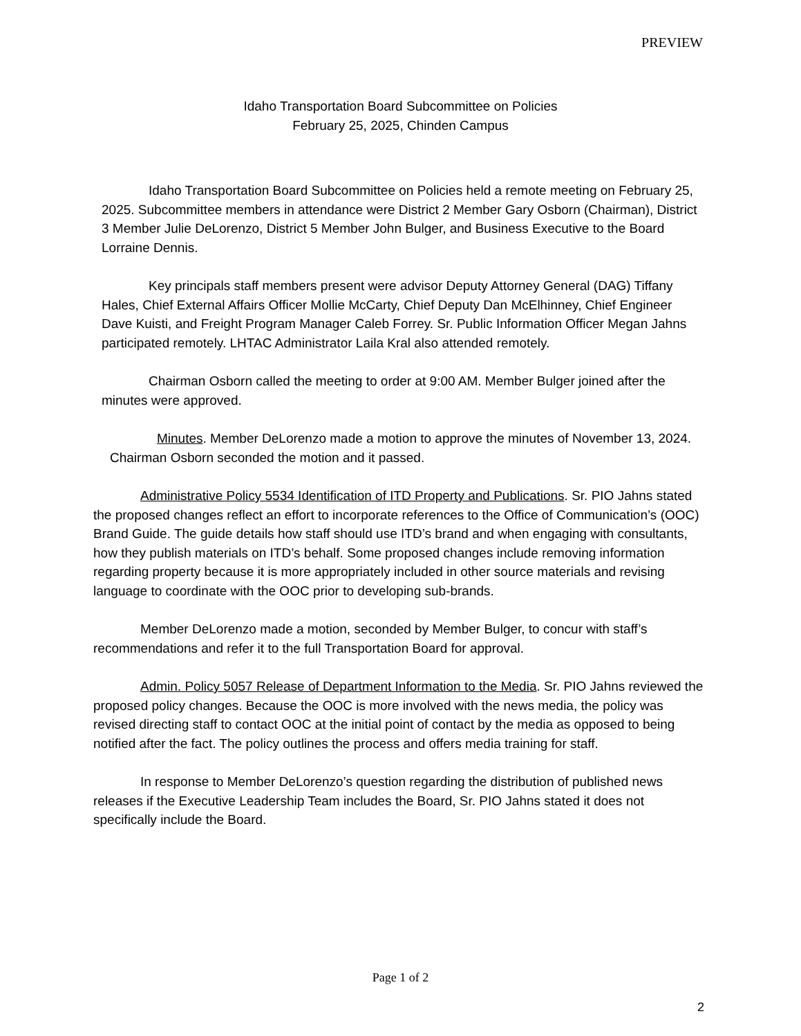PREVIEW
Idaho Transportation Board Subcommittee on Policies
February 25, 2025, Chinden Campus
Idaho Transportation Board Subcommittee on Policies held a remote meeting on February 25, 2025. Subcommittee members in attendance were District 2 Member Gary Osborn (Chairman), District 3 Member Julie DeLorenzo, District 5 Member John Bulger, and Business Executive to the Board Lorraine Dennis.
Key principals staff members present were advisor Deputy Attorney General (DAG) Tiffany Hales, Chief External Affairs Officer Mollie McCarty, Chief Deputy Dan McElhinney, Chief Engineer Dave Kuisti, and Freight Program Manager Caleb Forrey. Sr. Public Information Officer Megan Jahns participated remotely. LHTAC Administrator Laila Kral also attended remotely.
Chairman Osborn called the meeting to order at 9:00 AM. Member Bulger joined after the minutes were approved.
Minutes. Member DeLorenzo made a motion to approve the minutes of November 13, 2024. Chairman Osborn seconded the motion and it passed.
Administrative Policy 5534 Identification of ITD Property and Publications. Sr. PIO Jahns stated the proposed changes reflect an effort to incorporate references to the Office of Communication’s (OOC) Brand Guide. The guide details how staff should use ITD’s brand and when engaging with consultants, how they publish materials on ITD’s behalf. Some proposed changes include removing information regarding property because it is more appropriately included in other source materials and revising language to coordinate with the OOC prior to developing sub-brands.
Member DeLorenzo made a motion, seconded by Member Bulger, to concur with staff’s recommendations and refer it to the full Transportation Board for approval.
Admin. Policy 5057 Release of Department Information to the Media. Sr. PIO Jahns reviewed the proposed policy changes. Because the OOC is more involved with the news media, the policy was revised directing staff to contact OOC at the initial point of contact by the media as opposed to being notified after the fact. The policy outlines the process and offers media training for staff.
In response to Member DeLorenzo’s question regarding the distribution of published news releases if the Executive Leadership Team includes the Board, Sr. PIO Jahns stated it does not specifically include the Board.
Page 1 of 2
2